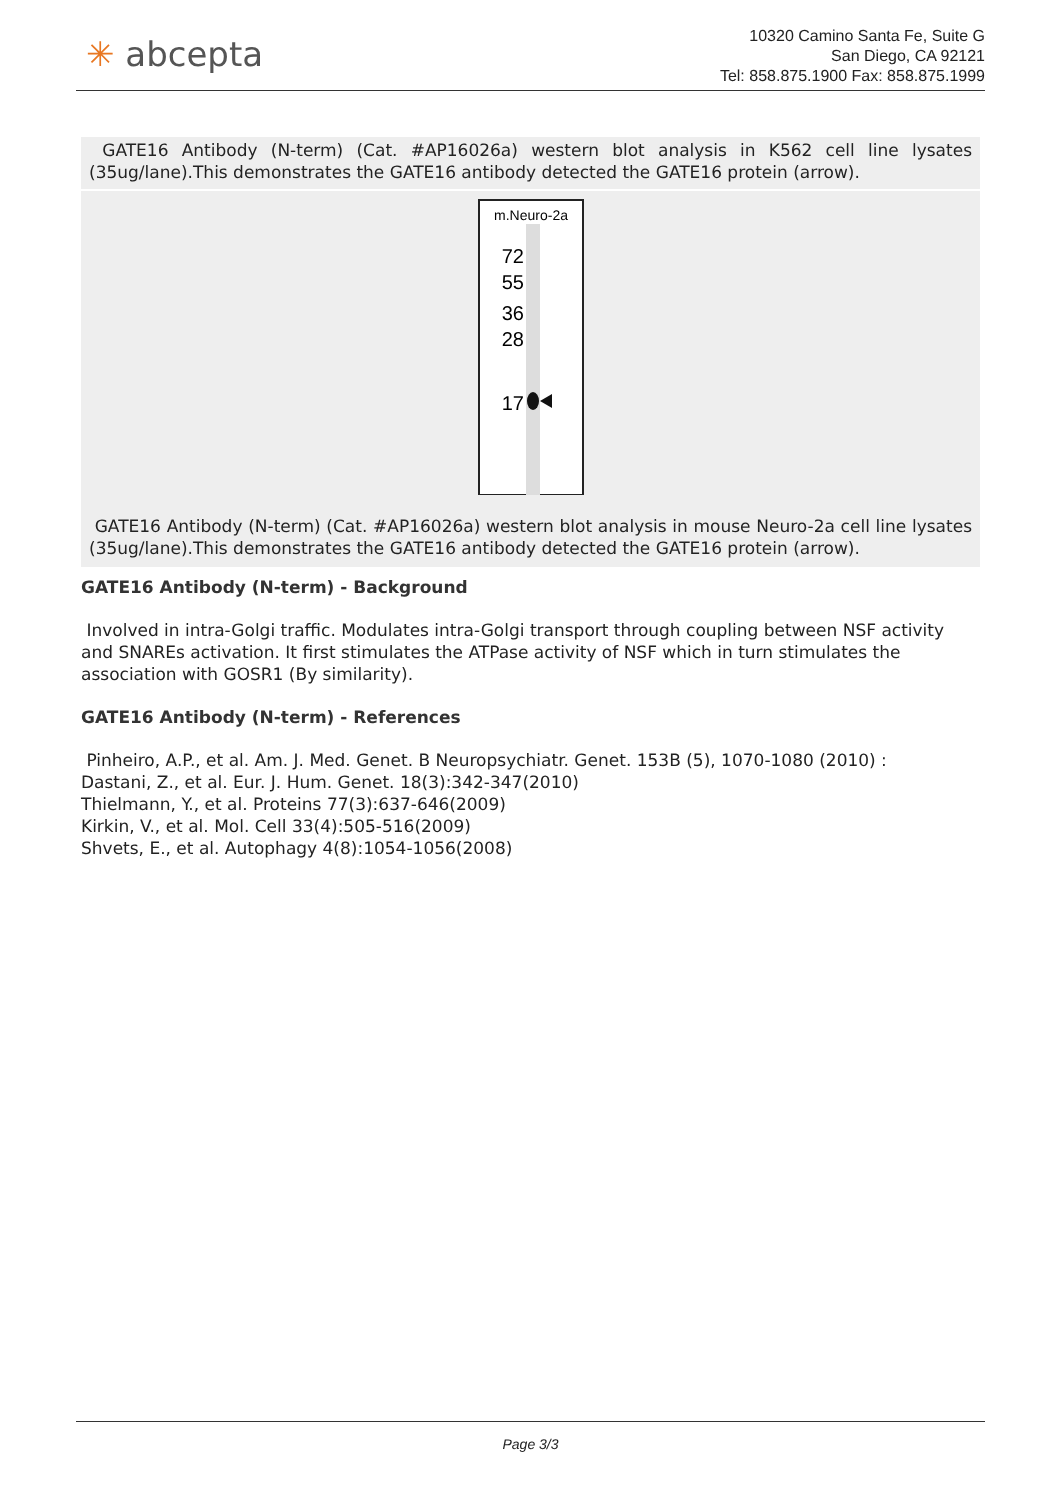✳ abcepta
10320 Camino Santa Fe, Suite G
San Diego, CA 92121
Tel: 858.875.1900 Fax: 858.875.1999
GATE16 Antibody (N-term) (Cat. #AP16026a) western blot analysis in K562 cell line lysates (35ug/lane).This demonstrates the GATE16 antibody detected the GATE16 protein (arrow).
m.Neuro-2a
72
55
36
28
17
GATE16 Antibody (N-term) (Cat. #AP16026a) western blot analysis in mouse Neuro-2a cell line lysates (35ug/lane).This demonstrates the GATE16 antibody detected the GATE16 protein (arrow).
GATE16 Antibody (N-term) - Background
Involved in intra-Golgi traffic. Modulates intra-Golgi transport through coupling between NSF activity and SNAREs activation. It first stimulates the ATPase activity of NSF which in turn stimulates the association with GOSR1 (By similarity).
GATE16 Antibody (N-term) - References
Pinheiro, A.P., et al. Am. J. Med. Genet. B Neuropsychiatr. Genet. 153B (5), 1070-1080 (2010) :
Dastani, Z., et al. Eur. J. Hum. Genet. 18(3):342-347(2010)
Thielmann, Y., et al. Proteins 77(3):637-646(2009)
Kirkin, V., et al. Mol. Cell 33(4):505-516(2009)
Shvets, E., et al. Autophagy 4(8):1054-1056(2008)
Page 3/3